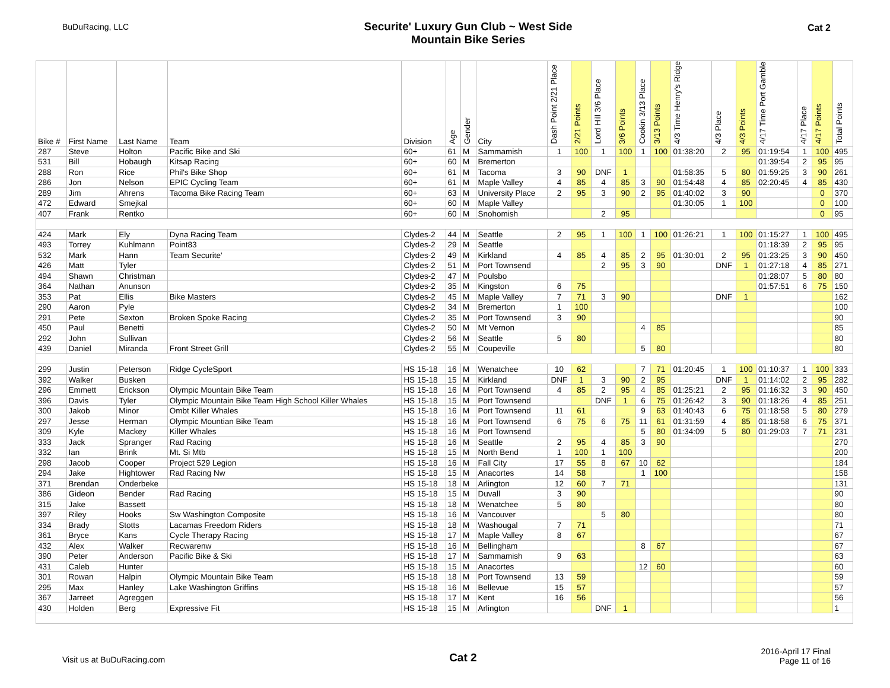BuDuRacing, LLC
Securite' Luxury Gun Club ~ West Side
Mountain Bike Series
Cat 2
| Bike # | First Name | Last Name | Team | Division | Age | Gender | City | Dash Point 2/21 Place | 2/21 Points | Lord Hill 3/6 Place | 3/6 Points | Cookin 3/13 Place | 3/13 Points | 4/3 Time Henry's Ridge | 4/3 Place | 4/3 Points | 4/17 Time Port Gamble | 4/17 Place | 4/17 Points | Total Points |
| --- | --- | --- | --- | --- | --- | --- | --- | --- | --- | --- | --- | --- | --- | --- | --- | --- | --- | --- | --- | --- |
| 287 | Steve | Holton | Pacific Bike and Ski | 60+ | 61 | M | Sammamish | 1 | 100 | 1 | 100 | 1 | 100 | 01:38:20 | 2 | 95 | 01:19:54 | 1 | 100 | 495 |
| 531 | Bill | Hobaugh | Kitsap Racing | 60+ | 60 | M | Bremerton | | | | | | | | | | 01:39:54 | 2 | 95 | 95 |
| 288 | Ron | Rice | Phil's Bike Shop | 60+ | 61 | M | Tacoma | 3 | 90 | DNF | 1 | | | 01:58:35 | 5 | 80 | 01:59:25 | 3 | 90 | 261 |
| 286 | Jon | Nelson | EPIC Cycling Team | 60+ | 61 | M | Maple Valley | 4 | 85 | 4 | 85 | 3 | 90 | 01:54:48 | 4 | 85 | 02:20:45 | 4 | 85 | 430 |
| 289 | Jim | Ahrens | Tacoma Bike Racing Team | 60+ | 63 | M | University Place | 2 | 95 | 3 | 90 | 2 | 95 | 01:40:02 | 3 | 90 | | | 0 | 370 |
| 472 | Edward | Smejkal | | 60+ | 60 | M | Maple Valley | | | | | | | 01:30:05 | 1 | 100 | | | 0 | 100 |
| 407 | Frank | Rentko | | 60+ | 60 | M | Snohomish | | | 2 | 95 | | | | | | | | 0 | 95 |
| 424 | Mark | Ely | Dyna Racing Team | Clydes-2 | 44 | M | Seattle | 2 | 95 | 1 | 100 | 1 | 100 | 01:26:21 | 1 | 100 | 01:15:27 | 1 | 100 | 495 |
| 493 | Torrey | Kuhlmann | Point83 | Clydes-2 | 29 | M | Seattle | | | | | | | | | | 01:18:39 | 2 | 95 | 95 |
| 532 | Mark | Hann | Team Securite' | Clydes-2 | 49 | M | Kirkland | 4 | 85 | 4 | 85 | 2 | 95 | 01:30:01 | 2 | 95 | 01:23:25 | 3 | 90 | 450 |
| 426 | Matt | Tyler | | Clydes-2 | 51 | M | Port Townsend | | | 2 | 95 | 3 | 90 | | DNF | 1 | 01:27:18 | 4 | 85 | 271 |
| 494 | Shawn | Christman | | Clydes-2 | 47 | M | Poulsbo | | | | | | | | | | 01:28:07 | 5 | 80 | 80 |
| 364 | Nathan | Anunson | | Clydes-2 | 35 | M | Kingston | 6 | 75 | | | | | | | | 01:57:51 | 6 | 75 | 150 |
| 353 | Pat | Ellis | Bike Masters | Clydes-2 | 45 | M | Maple Valley | 7 | 71 | 3 | 90 | | | | DNF | 1 | | | | 162 |
| 290 | Aaron | Pyle | | Clydes-2 | 34 | M | Bremerton | 1 | 100 | | | | | | | | | | | 100 |
| 291 | Pete | Sexton | Broken Spoke Racing | Clydes-2 | 35 | M | Port Townsend | 3 | 90 | | | | | | | | | | | 90 |
| 450 | Paul | Benetti | | Clydes-2 | 50 | M | Mt Vernon | | | | | 4 | 85 | | | | | | | 85 |
| 292 | John | Sullivan | | Clydes-2 | 56 | M | Seattle | 5 | 80 | | | | | | | | | | | 80 |
| 439 | Daniel | Miranda | Front Street Grill | Clydes-2 | 55 | M | Coupeville | | | | | 5 | 80 | | | | | | | 80 |
| 299 | Justin | Peterson | Ridge CycleSport | HS 15-18 | 16 | M | Wenatchee | 10 | 62 | | | 7 | 71 | 01:20:45 | 1 | 100 | 01:10:37 | 1 | 100 | 333 |
| 392 | Walker | Busken | | HS 15-18 | 15 | M | Kirkland | DNF | 1 | 3 | 90 | 2 | 95 | | DNF | 1 | 01:14:02 | 2 | 95 | 282 |
| 296 | Emmett | Erickson | Olympic Mountain Bike Team | HS 15-18 | 16 | M | Port Townsend | 4 | 85 | 2 | 95 | 4 | 85 | 01:25:21 | 2 | 95 | 01:16:32 | 3 | 90 | 450 |
| 396 | Davis | Tyler | Olympic Mountain Bike Team High School Killer Whales | HS 15-18 | 15 | M | Port Townsend | | | DNF | 1 | 6 | 75 | 01:26:42 | 3 | 90 | 01:18:26 | 4 | 85 | 251 |
| 300 | Jakob | Minor | Ombt Killer Whales | HS 15-18 | 16 | M | Port Townsend | 11 | 61 | | | 9 | 63 | 01:40:43 | 6 | 75 | 01:18:58 | 5 | 80 | 279 |
| 297 | Jesse | Herman | Olympic Mountian Bike Team | HS 15-18 | 16 | M | Port Townsend | 6 | 75 | 6 | 75 | 11 | 61 | 01:31:59 | 4 | 85 | 01:18:58 | 6 | 75 | 371 |
| 309 | Kyle | Mackey | Killer Whales | HS 15-18 | 16 | M | Port Townsend | | | | | 5 | 80 | 01:34:09 | 5 | 80 | 01:29:03 | 7 | 71 | 231 |
| 333 | Jack | Spranger | Rad Racing | HS 15-18 | 16 | M | Seattle | 2 | 95 | 4 | 85 | 3 | 90 | | | | | | | 270 |
| 332 | Ian | Brink | Mt. Si Mtb | HS 15-18 | 15 | M | North Bend | 1 | 100 | 1 | 100 | | | | | | | | | 200 |
| 298 | Jacob | Cooper | Project 529 Legion | HS 15-18 | 16 | M | Fall City | 17 | 55 | 8 | 67 | 10 | 62 | | | | | | | 184 |
| 294 | Jake | Hightower | Rad Racing Nw | HS 15-18 | 15 | M | Anacortes | 14 | 58 | | | 1 | 100 | | | | | | | 158 |
| 371 | Brendan | Onderbeke | | HS 15-18 | 18 | M | Arlington | 12 | 60 | 7 | 71 | | | | | | | | | 131 |
| 386 | Gideon | Bender | Rad Racing | HS 15-18 | 15 | M | Duvall | 3 | 90 | | | | | | | | | | | 90 |
| 315 | Jake | Bassett | | HS 15-18 | 18 | M | Wenatchee | 5 | 80 | | | | | | | | | | | 80 |
| 397 | Riley | Hooks | Sw Washington Composite | HS 15-18 | 16 | M | Vancouver | | | 5 | 80 | | | | | | | | | 80 |
| 334 | Brady | Stotts | Lacamas Freedom Riders | HS 15-18 | 18 | M | Washougal | 7 | 71 | | | | | | | | | | | 71 |
| 361 | Bryce | Kans | Cycle Therapy Racing | HS 15-18 | 17 | M | Maple Valley | 8 | 67 | | | | | | | | | | | 67 |
| 432 | Alex | Walker | Recwarenw | HS 15-18 | 16 | M | Bellingham | | | | | 8 | 67 | | | | | | | 67 |
| 390 | Peter | Anderson | Pacific Bike & Ski | HS 15-18 | 17 | M | Sammamish | 9 | 63 | | | | | | | | | | | 63 |
| 431 | Caleb | Hunter | | HS 15-18 | 15 | M | Anacortes | | | | | 12 | 60 | | | | | | | 60 |
| 301 | Rowan | Halpin | Olympic Mountain Bike Team | HS 15-18 | 18 | M | Port Townsend | 13 | 59 | | | | | | | | | | | 59 |
| 295 | Max | Hanley | Lake Washington Griffins | HS 15-18 | 16 | M | Bellevue | 15 | 57 | | | | | | | | | | | 57 |
| 367 | Jarreet | Agreggen | | HS 15-18 | 17 | M | Kent | 16 | 56 | | | | | | | | | | | 56 |
| 430 | Holden | Berg | Expressive Fit | HS 15-18 | 15 | M | Arlington | | | DNF | 1 | | | | | | | | | 1 |
Visit us at BuDuRacing.com
Cat 2
2016-April 17 Final
Page 11 of 16